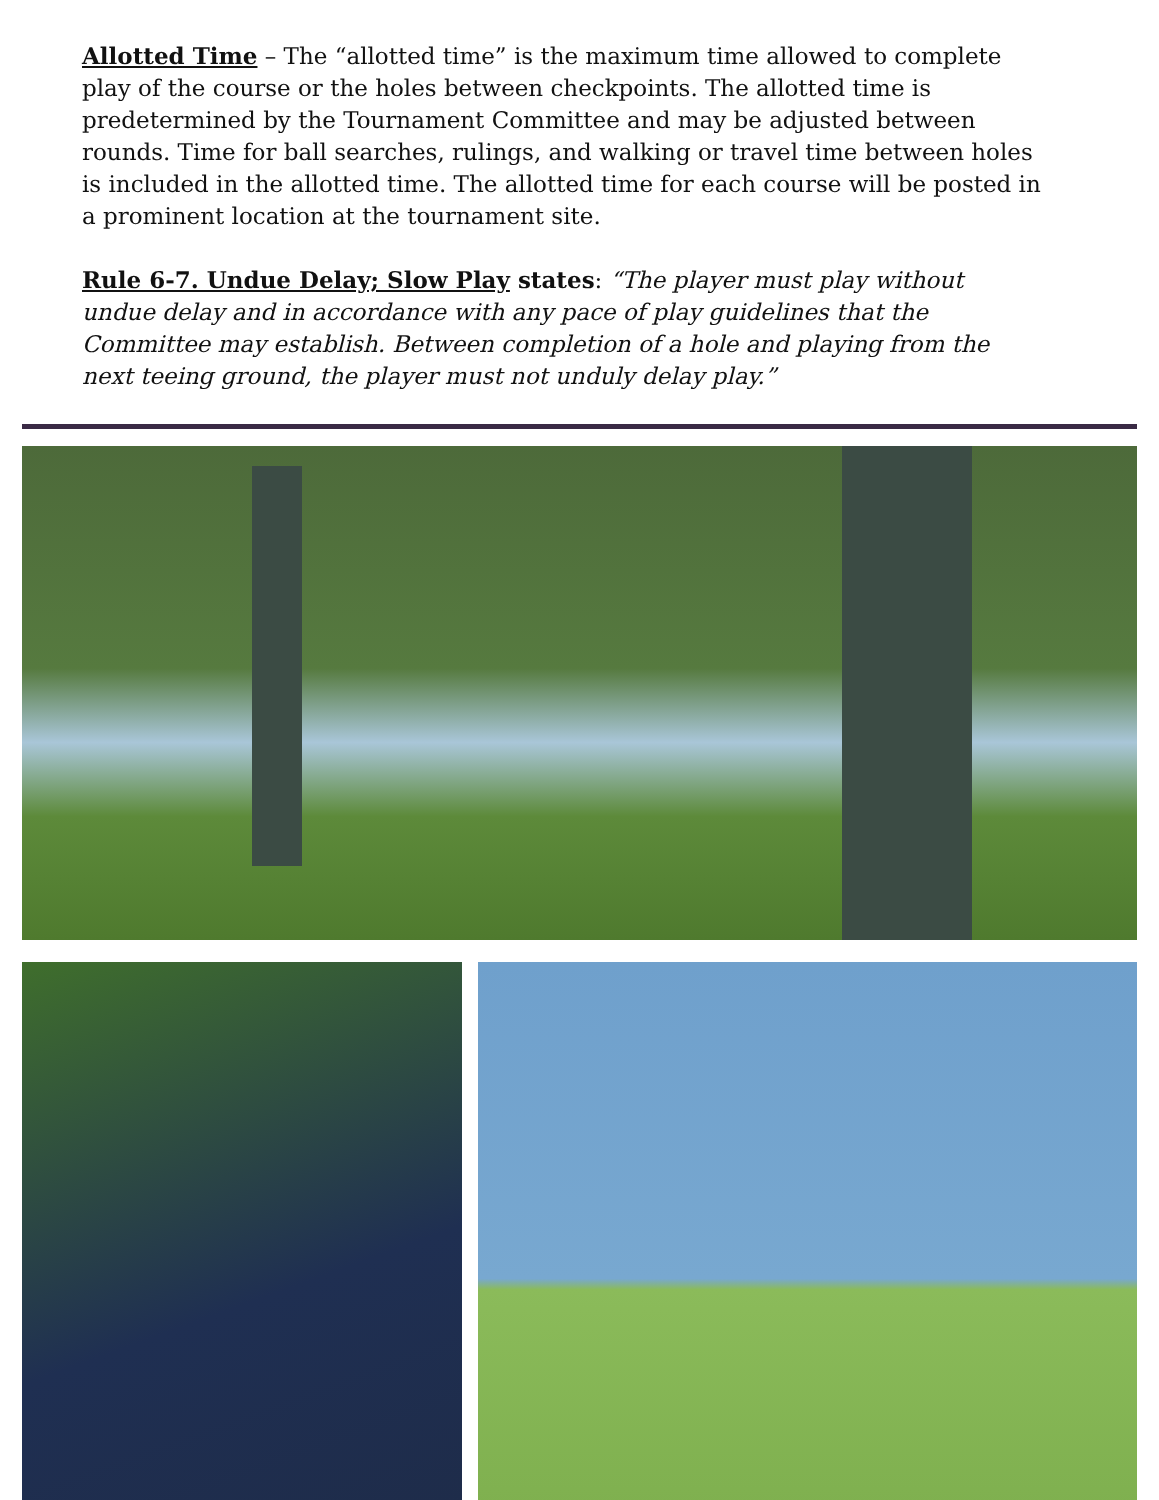Allotted Time – The “allotted time” is the maximum time allowed to complete play of the course or the holes between checkpoints. The allotted time is predetermined by the Tournament Committee and may be adjusted between rounds. Time for ball searches, rulings, and walking or travel time between holes is included in the allotted time. The allotted time for each course will be posted in a prominent location at the tournament site.
Rule 6-7. Undue Delay; Slow Play states: “The player must play without undue delay and in accordance with any pace of play guidelines that the Committee may establish. Between completion of a hole and playing from the next teeing ground, the player must not unduly delay play.”